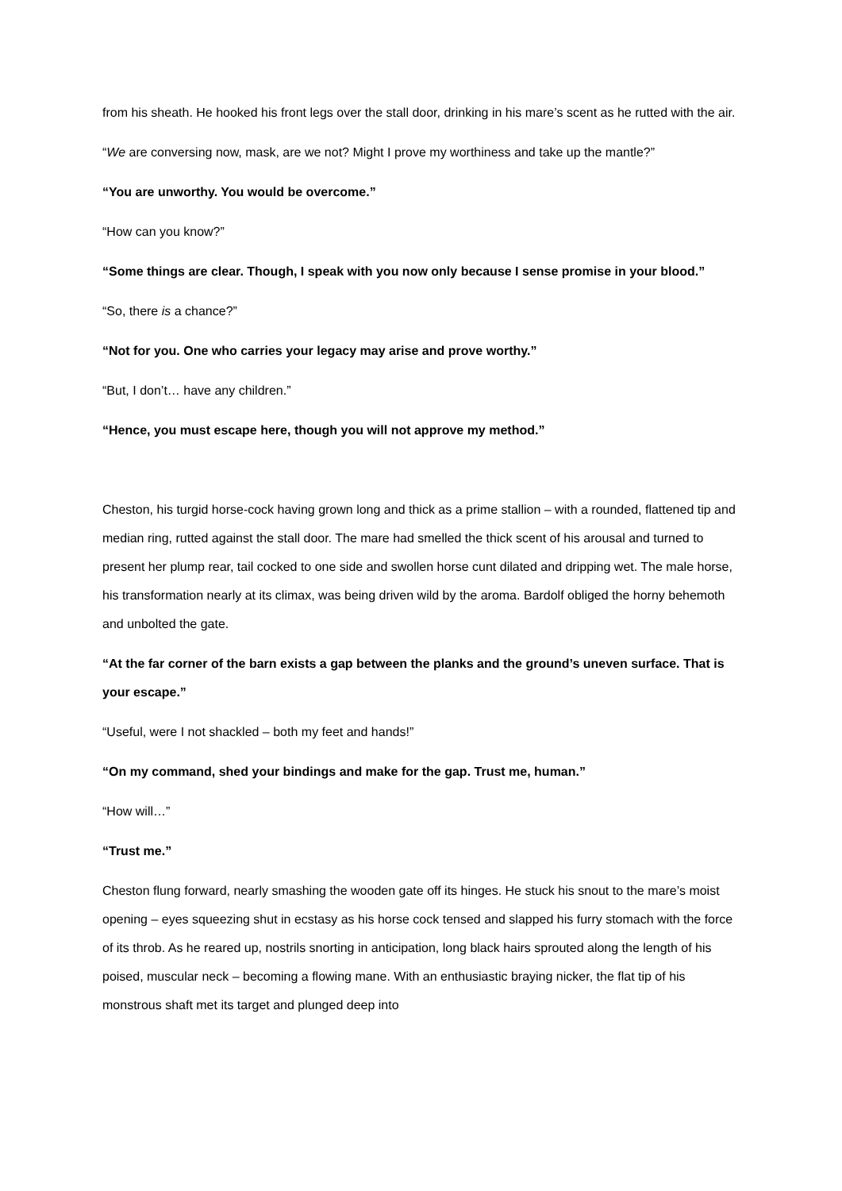from his sheath. He hooked his front legs over the stall door, drinking in his mare’s scent as he rutted with the air.
“We are conversing now, mask, are we not? Might I prove my worthiness and take up the mantle?”
“You are unworthy. You would be overcome.”
“How can you know?”
“Some things are clear. Though, I speak with you now only because I sense promise in your blood.”
“So, there is a chance?”
“Not for you. One who carries your legacy may arise and prove worthy.”
“But, I don’t… have any children.”
“Hence, you must escape here, though you will not approve my method.”
Cheston, his turgid horse-cock having grown long and thick as a prime stallion – with a rounded, flattened tip and median ring, rutted against the stall door. The mare had smelled the thick scent of his arousal and turned to present her plump rear, tail cocked to one side and swollen horse cunt dilated and dripping wet. The male horse, his transformation nearly at its climax, was being driven wild by the aroma. Bardolf obliged the horny behemoth and unbolted the gate.
“At the far corner of the barn exists a gap between the planks and the ground’s uneven surface. That is your escape.”
“Useful, were I not shackled – both my feet and hands!”
“On my command, shed your bindings and make for the gap. Trust me, human.”
“How will…”
“Trust me.”
Cheston flung forward, nearly smashing the wooden gate off its hinges. He stuck his snout to the mare’s moist opening – eyes squeezing shut in ecstasy as his horse cock tensed and slapped his furry stomach with the force of its throb. As he reared up, nostrils snorting in anticipation, long black hairs sprouted along the length of his poised, muscular neck – becoming a flowing mane. With an enthusiastic braying nicker, the flat tip of his monstrous shaft met its target and plunged deep into